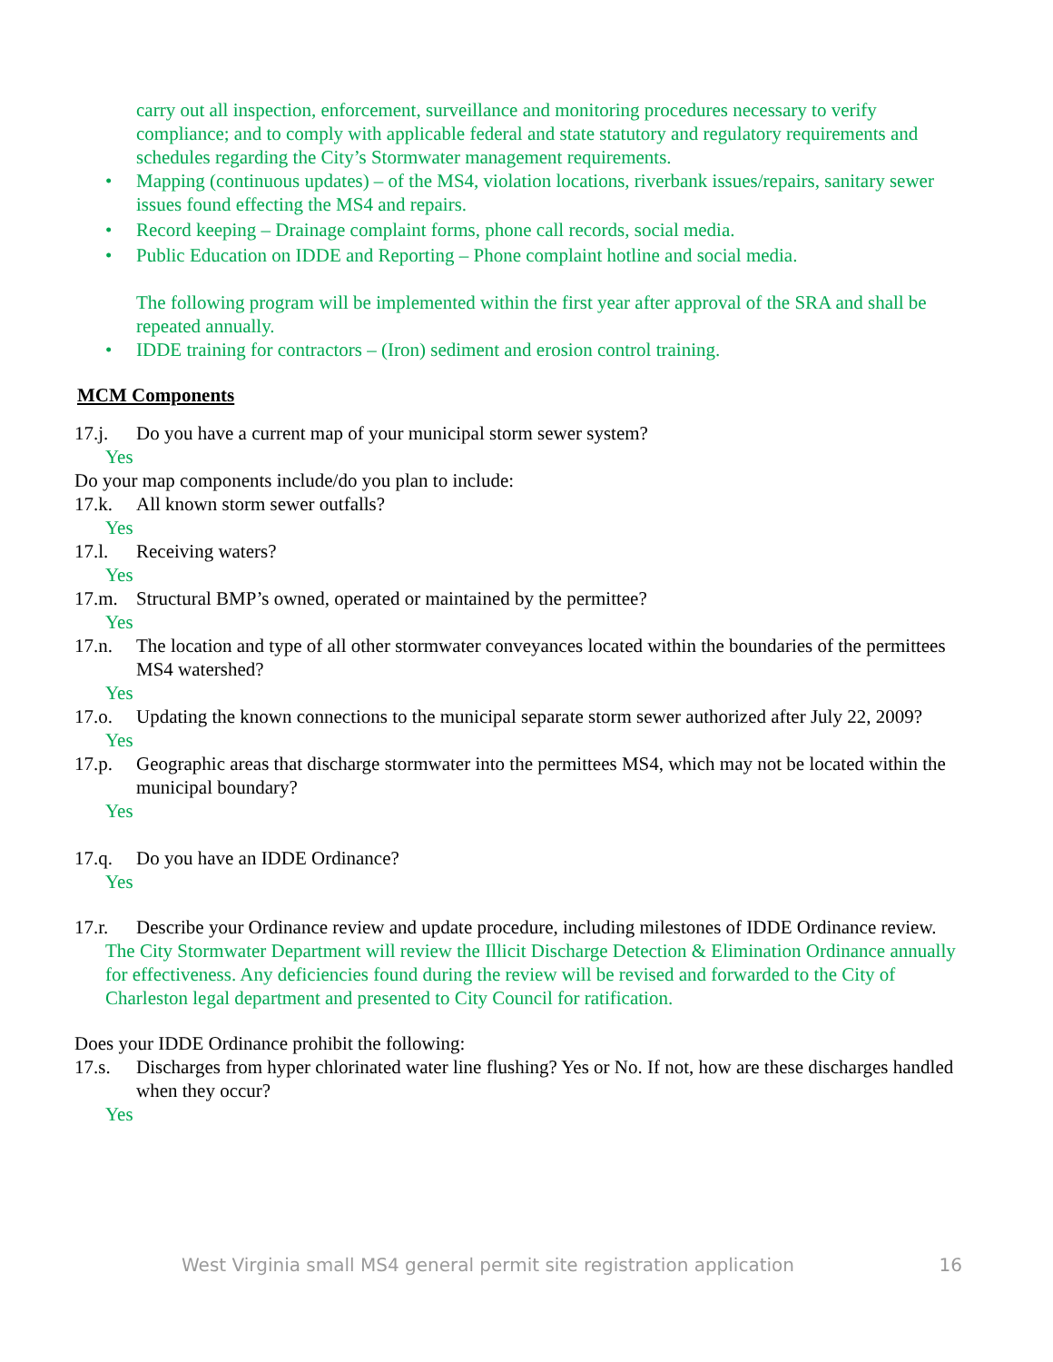carry out all inspection, enforcement, surveillance and monitoring procedures necessary to verify compliance; and to comply with applicable federal and state statutory and regulatory requirements and schedules regarding the City’s Stormwater management requirements.
• Mapping (continuous updates) – of the MS4, violation locations, riverbank issues/repairs, sanitary sewer issues found effecting the MS4 and repairs.
• Record keeping – Drainage complaint forms, phone call records, social media.
• Public Education on IDDE and Reporting – Phone complaint hotline and social media.
The following program will be implemented within the first year after approval of the SRA and shall be repeated annually.
• IDDE training for contractors – (Iron) sediment and erosion control training.
MCM Components
17.j. Do you have a current map of your municipal storm sewer system?
Yes
Do your map components include/do you plan to include:
17.k. All known storm sewer outfalls?
Yes
17.l. Receiving waters?
Yes
17.m. Structural BMP’s owned, operated or maintained by the permittee?
Yes
17.n. The location and type of all other stormwater conveyances located within the boundaries of the permittees MS4 watershed?
Yes
17.o. Updating the known connections to the municipal separate storm sewer authorized after July 22, 2009?
Yes
17.p. Geographic areas that discharge stormwater into the permittees MS4, which may not be located within the municipal boundary?
Yes
17.q. Do you have an IDDE Ordinance?
Yes
17.r. Describe your Ordinance review and update procedure, including milestones of IDDE Ordinance review.
The City Stormwater Department will review the Illicit Discharge Detection & Elimination Ordinance annually for effectiveness. Any deficiencies found during the review will be revised and forwarded to the City of Charleston legal department and presented to City Council for ratification.
Does your IDDE Ordinance prohibit the following:
17.s. Discharges from hyper chlorinated water line flushing? Yes or No. If not, how are these discharges handled when they occur?
Yes
West Virginia small MS4 general permit site registration application 16